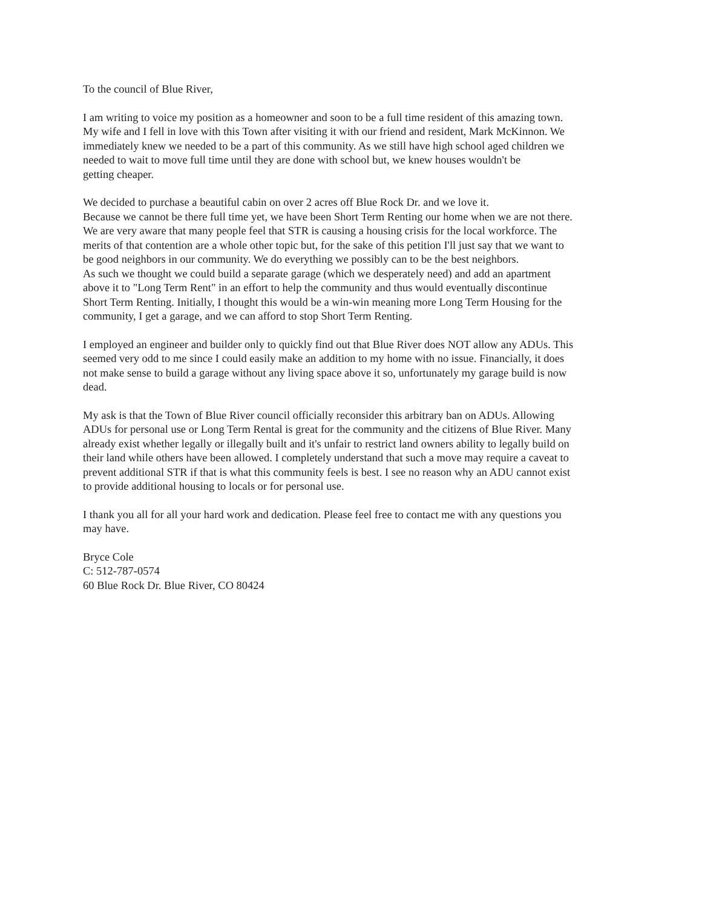To the council of Blue River,
I am writing to voice my position as a homeowner and soon to be a full time resident of this amazing town.
My wife and I fell in love with this Town after visiting it with our friend and resident, Mark McKinnon. We
immediately knew we needed to be a part of this community. As we still have high school aged children we
needed to wait to move full time until they are done with school but, we knew houses wouldn't be
getting cheaper.
We decided to purchase a beautiful cabin on over 2 acres off Blue Rock Dr. and we love it.
Because we cannot be there full time yet, we have been Short Term Renting our home when we are not there.
We are very aware that many people feel that STR is causing a housing crisis for the local workforce. The
merits of that contention are a whole other topic but, for the sake of this petition I'll just say that we want to
be good neighbors in our community. We do everything we possibly can to be the best neighbors.
As such we thought we could build a separate garage (which we desperately need) and add an apartment
above it to "Long Term Rent" in an effort to help the community and thus would eventually discontinue
Short Term Renting. Initially, I thought this would be a win-win meaning more Long Term Housing for the
community, I get a garage, and we can afford to stop Short Term Renting.
I employed an engineer and builder only to quickly find out that Blue River does NOT allow any ADUs. This
seemed very odd to me since I could easily make an addition to my home with no issue. Financially, it does
not make sense to build a garage without any living space above it so, unfortunately my garage build is now
dead.
My ask is that the Town of Blue River council officially reconsider this arbitrary ban on ADUs. Allowing
ADUs for personal use or Long Term Rental is great for the community and the citizens of Blue River. Many
already exist whether legally or illegally built and it's unfair to restrict land owners ability to legally build on
their land while others have been allowed. I completely understand that such a move may require a caveat to
prevent additional STR if that is what this community feels is best. I see no reason why an ADU cannot exist
to provide additional housing to locals or for personal use.
I thank you all for all your hard work and dedication. Please feel free to contact me with any questions you
may have.
Bryce Cole
C: 512-787-0574
60 Blue Rock Dr. Blue River, CO 80424